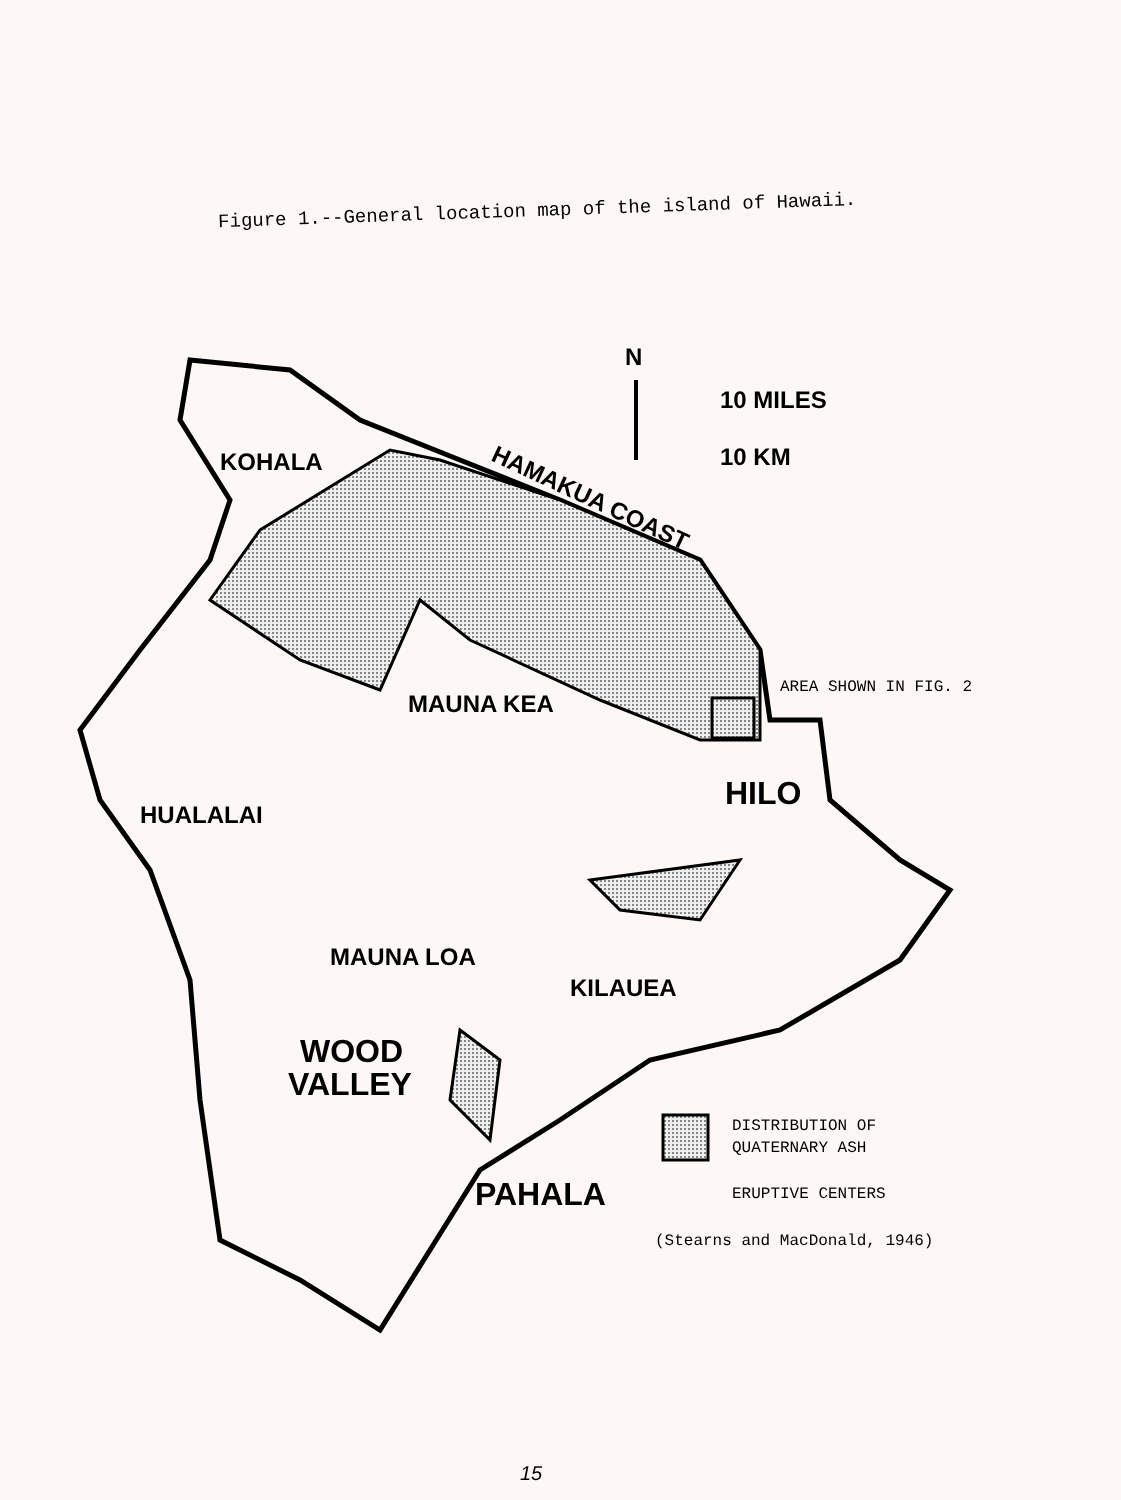Figure 1.--General location map of the island of Hawaii.
N
10 MILES
10 KM
KOHALA
HAMAKUA COAST
MAUNA KEA
HILO
HUALALAI
MAUNA LOA
KILAUEA
WOOD
VALLEY
PAHALA
AREA SHOWN IN FIG. 2
DISTRIBUTION OF
QUATERNARY ASH
ERUPTIVE CENTERS
(Stearns and MacDonald, 1946)
15